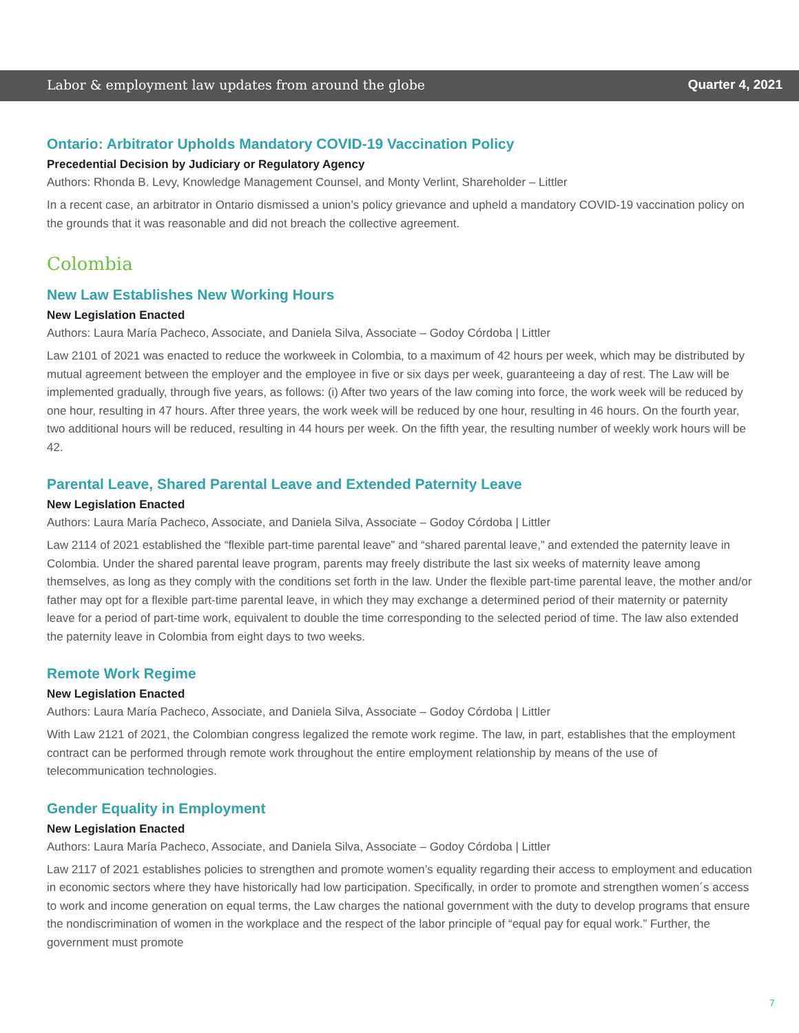Labor & employment law updates from around the globe Quarter 4, 2021
Ontario: Arbitrator Upholds Mandatory COVID-19 Vaccination Policy
Precedential Decision by Judiciary or Regulatory Agency
Authors: Rhonda B. Levy, Knowledge Management Counsel, and Monty Verlint, Shareholder – Littler
In a recent case, an arbitrator in Ontario dismissed a union’s policy grievance and upheld a mandatory COVID-19 vaccination policy on the grounds that it was reasonable and did not breach the collective agreement.
Colombia
New Law Establishes New Working Hours
New Legislation Enacted
Authors: Laura María Pacheco, Associate, and Daniela Silva, Associate – Godoy Córdoba | Littler
Law 2101 of 2021 was enacted to reduce the workweek in Colombia, to a maximum of 42 hours per week, which may be distributed by mutual agreement between the employer and the employee in five or six days per week, guaranteeing a day of rest. The Law will be implemented gradually, through five years, as follows: (i) After two years of the law coming into force, the work week will be reduced by one hour, resulting in 47 hours. After three years, the work week will be reduced by one hour, resulting in 46 hours. On the fourth year, two additional hours will be reduced, resulting in 44 hours per week. On the fifth year, the resulting number of weekly work hours will be 42.
Parental Leave, Shared Parental Leave and Extended Paternity Leave
New Legislation Enacted
Authors: Laura María Pacheco, Associate, and Daniela Silva, Associate – Godoy Córdoba | Littler
Law 2114 of 2021 established the “flexible part-time parental leave” and “shared parental leave,” and extended the paternity leave in Colombia. Under the shared parental leave program, parents may freely distribute the last six weeks of maternity leave among themselves, as long as they comply with the conditions set forth in the law. Under the flexible part-time parental leave, the mother and/or father may opt for a flexible part-time parental leave, in which they may exchange a determined period of their maternity or paternity leave for a period of part-time work, equivalent to double the time corresponding to the selected period of time. The law also extended the paternity leave in Colombia from eight days to two weeks.
Remote Work Regime
New Legislation Enacted
Authors: Laura María Pacheco, Associate, and Daniela Silva, Associate – Godoy Córdoba | Littler
With Law 2121 of 2021, the Colombian congress legalized the remote work regime. The law, in part, establishes that the employment contract can be performed through remote work throughout the entire employment relationship by means of the use of telecommunication technologies.
Gender Equality in Employment
New Legislation Enacted
Authors: Laura María Pacheco, Associate, and Daniela Silva, Associate – Godoy Córdoba | Littler
Law 2117 of 2021 establishes policies to strengthen and promote women’s equality regarding their access to employment and education in economic sectors where they have historically had low participation. Specifically, in order to promote and strengthen women´s access to work and income generation on equal terms, the Law charges the national government with the duty to develop programs that ensure the nondiscrimination of women in the workplace and the respect of the labor principle of “equal pay for equal work.” Further, the government must promote
7